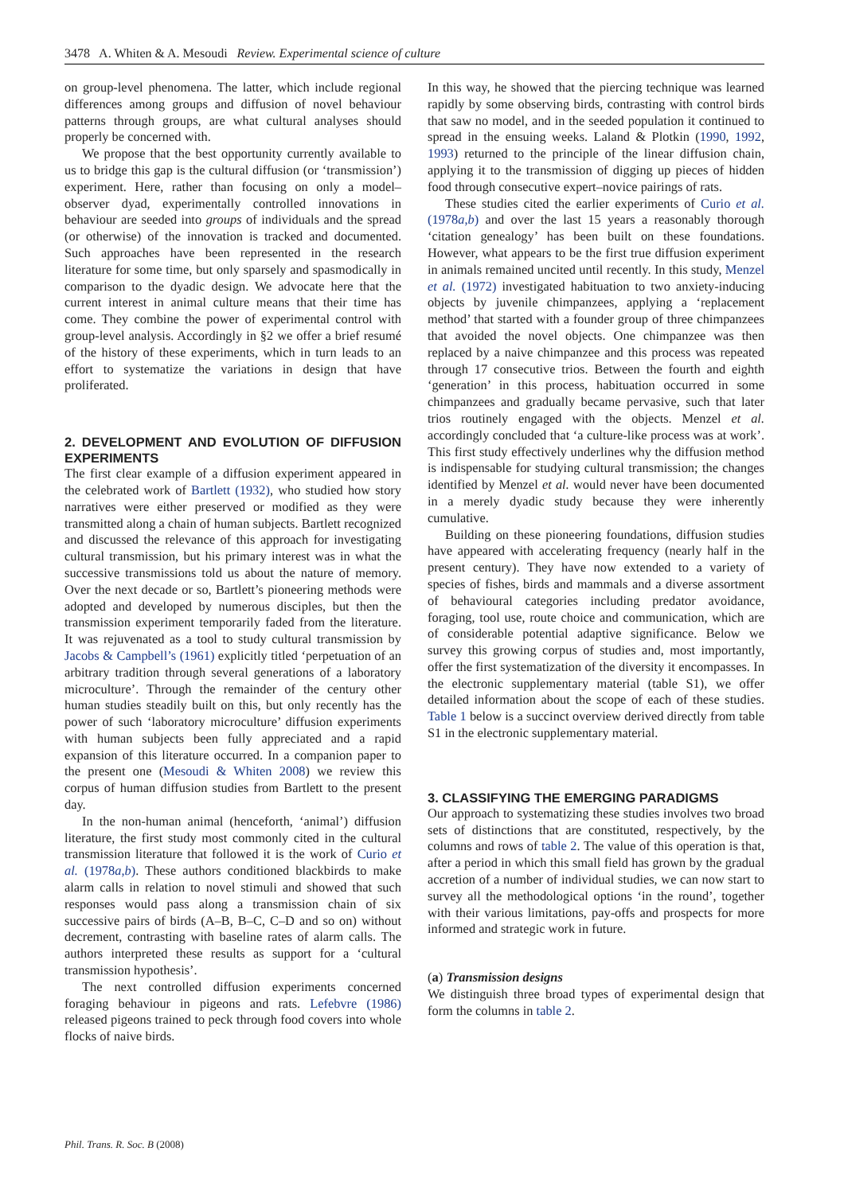3478 A. Whiten & A. Mesoudi Review. Experimental science of culture
on group-level phenomena. The latter, which include regional differences among groups and diffusion of novel behaviour patterns through groups, are what cultural analyses should properly be concerned with.
We propose that the best opportunity currently available to us to bridge this gap is the cultural diffusion (or ‘transmission’) experiment. Here, rather than focusing on only a model–observer dyad, experimentally controlled innovations in behaviour are seeded into groups of individuals and the spread (or otherwise) of the innovation is tracked and documented. Such approaches have been represented in the research literature for some time, but only sparsely and spasmodically in comparison to the dyadic design. We advocate here that the current interest in animal culture means that their time has come. They combine the power of experimental control with group-level analysis. Accordingly in §2 we offer a brief resumé of the history of these experiments, which in turn leads to an effort to systematize the variations in design that have proliferated.
2. DEVELOPMENT AND EVOLUTION OF DIFFUSION EXPERIMENTS
The first clear example of a diffusion experiment appeared in the celebrated work of Bartlett (1932), who studied how story narratives were either preserved or modified as they were transmitted along a chain of human subjects. Bartlett recognized and discussed the relevance of this approach for investigating cultural transmission, but his primary interest was in what the successive transmissions told us about the nature of memory. Over the next decade or so, Bartlett’s pioneering methods were adopted and developed by numerous disciples, but then the transmission experiment temporarily faded from the literature. It was rejuvenated as a tool to study cultural transmission by Jacobs & Campbell’s (1961) explicitly titled ‘perpetuation of an arbitrary tradition through several generations of a laboratory microculture’. Through the remainder of the century other human studies steadily built on this, but only recently has the power of such ‘laboratory microculture’ diffusion experiments with human subjects been fully appreciated and a rapid expansion of this literature occurred. In a companion paper to the present one (Mesoudi & Whiten 2008) we review this corpus of human diffusion studies from Bartlett to the present day.
In the non-human animal (henceforth, ‘animal’) diffusion literature, the first study most commonly cited in the cultural transmission literature that followed it is the work of Curio et al. (1978a,b). These authors conditioned blackbirds to make alarm calls in relation to novel stimuli and showed that such responses would pass along a transmission chain of six successive pairs of birds (A–B, B–C, C–D and so on) without decrement, contrasting with baseline rates of alarm calls. The authors interpreted these results as support for a ‘cultural transmission hypothesis’.
The next controlled diffusion experiments concerned foraging behaviour in pigeons and rats. Lefebvre (1986) released pigeons trained to peck through food covers into whole flocks of naive birds.
In this way, he showed that the piercing technique was learned rapidly by some observing birds, contrasting with control birds that saw no model, and in the seeded population it continued to spread in the ensuing weeks. Laland & Plotkin (1990, 1992, 1993) returned to the principle of the linear diffusion chain, applying it to the transmission of digging up pieces of hidden food through consecutive expert–novice pairings of rats.
These studies cited the earlier experiments of Curio et al. (1978a,b) and over the last 15 years a reasonably thorough ‘citation genealogy’ has been built on these foundations. However, what appears to be the first true diffusion experiment in animals remained uncited until recently. In this study, Menzel et al. (1972) investigated habituation to two anxiety-inducing objects by juvenile chimpanzees, applying a ‘replacement method’ that started with a founder group of three chimpanzees that avoided the novel objects. One chimpanzee was then replaced by a naive chimpanzee and this process was repeated through 17 consecutive trios. Between the fourth and eighth ‘generation’ in this process, habituation occurred in some chimpanzees and gradually became pervasive, such that later trios routinely engaged with the objects. Menzel et al. accordingly concluded that ‘a culture-like process was at work’. This first study effectively underlines why the diffusion method is indispensable for studying cultural transmission; the changes identified by Menzel et al. would never have been documented in a merely dyadic study because they were inherently cumulative.
Building on these pioneering foundations, diffusion studies have appeared with accelerating frequency (nearly half in the present century). They have now extended to a variety of species of fishes, birds and mammals and a diverse assortment of behavioural categories including predator avoidance, foraging, tool use, route choice and communication, which are of considerable potential adaptive significance. Below we survey this growing corpus of studies and, most importantly, offer the first systematization of the diversity it encompasses. In the electronic supplementary material (table S1), we offer detailed information about the scope of each of these studies. Table 1 below is a succinct overview derived directly from table S1 in the electronic supplementary material.
3. CLASSIFYING THE EMERGING PARADIGMS
Our approach to systematizing these studies involves two broad sets of distinctions that are constituted, respectively, by the columns and rows of table 2. The value of this operation is that, after a period in which this small field has grown by the gradual accretion of a number of individual studies, we can now start to survey all the methodological options ‘in the round’, together with their various limitations, pay-offs and prospects for more informed and strategic work in future.
(a) Transmission designs
We distinguish three broad types of experimental design that form the columns in table 2.
Phil. Trans. R. Soc. B (2008)